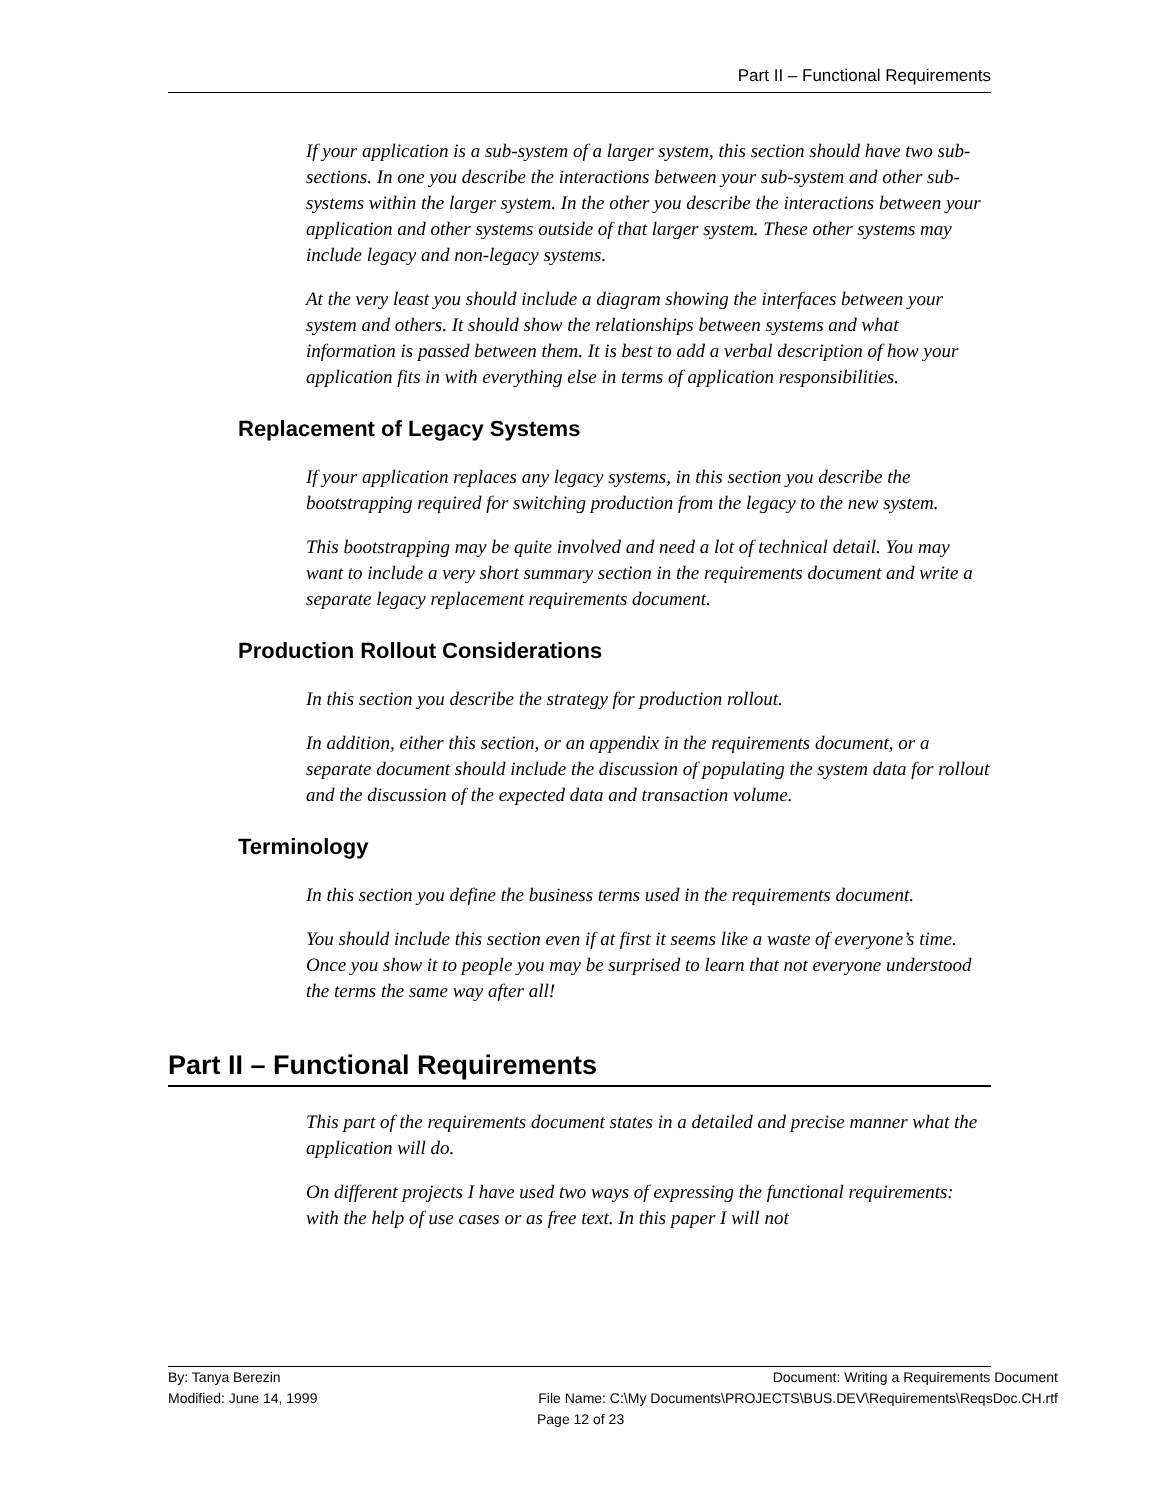Part II – Functional Requirements
If your application is a sub-system of a larger system, this section should have two sub-sections. In one you describe the interactions between your sub-system and other sub-systems within the larger system. In the other you describe the interactions between your application and other systems outside of that larger system. These other systems may include legacy and non-legacy systems.
At the very least you should include a diagram showing the interfaces between your system and others. It should show the relationships between systems and what information is passed between them. It is best to add a verbal description of how your application fits in with everything else in terms of application responsibilities.
Replacement of Legacy Systems
If your application replaces any legacy systems, in this section you describe the bootstrapping required for switching production from the legacy to the new system.
This bootstrapping may be quite involved and need a lot of technical detail. You may want to include a very short summary section in the requirements document and write a separate legacy replacement requirements document.
Production Rollout Considerations
In this section you describe the strategy for production rollout.
In addition, either this section, or an appendix in the requirements document, or a separate document should include the discussion of populating the system data for rollout and the discussion of the expected data and transaction volume.
Terminology
In this section you define the business terms used in the requirements document.
You should include this section even if at first it seems like a waste of everyone’s time. Once you show it to people you may be surprised to learn that not everyone understood the terms the same way after all!
Part II – Functional Requirements
This part of the requirements document states in a detailed and precise manner what the application will do.
On different projects I have used two ways of expressing the functional requirements: with the help of use cases or as free text. In this paper I will not
By: Tanya Berezin Document: Writing a Requirements Document
Modified: June 14, 1999 File Name: C:\My Documents\PROJECTS\BUS.DEV\Requirements\ReqsDoc.CH.rtf
Page 12 of 23